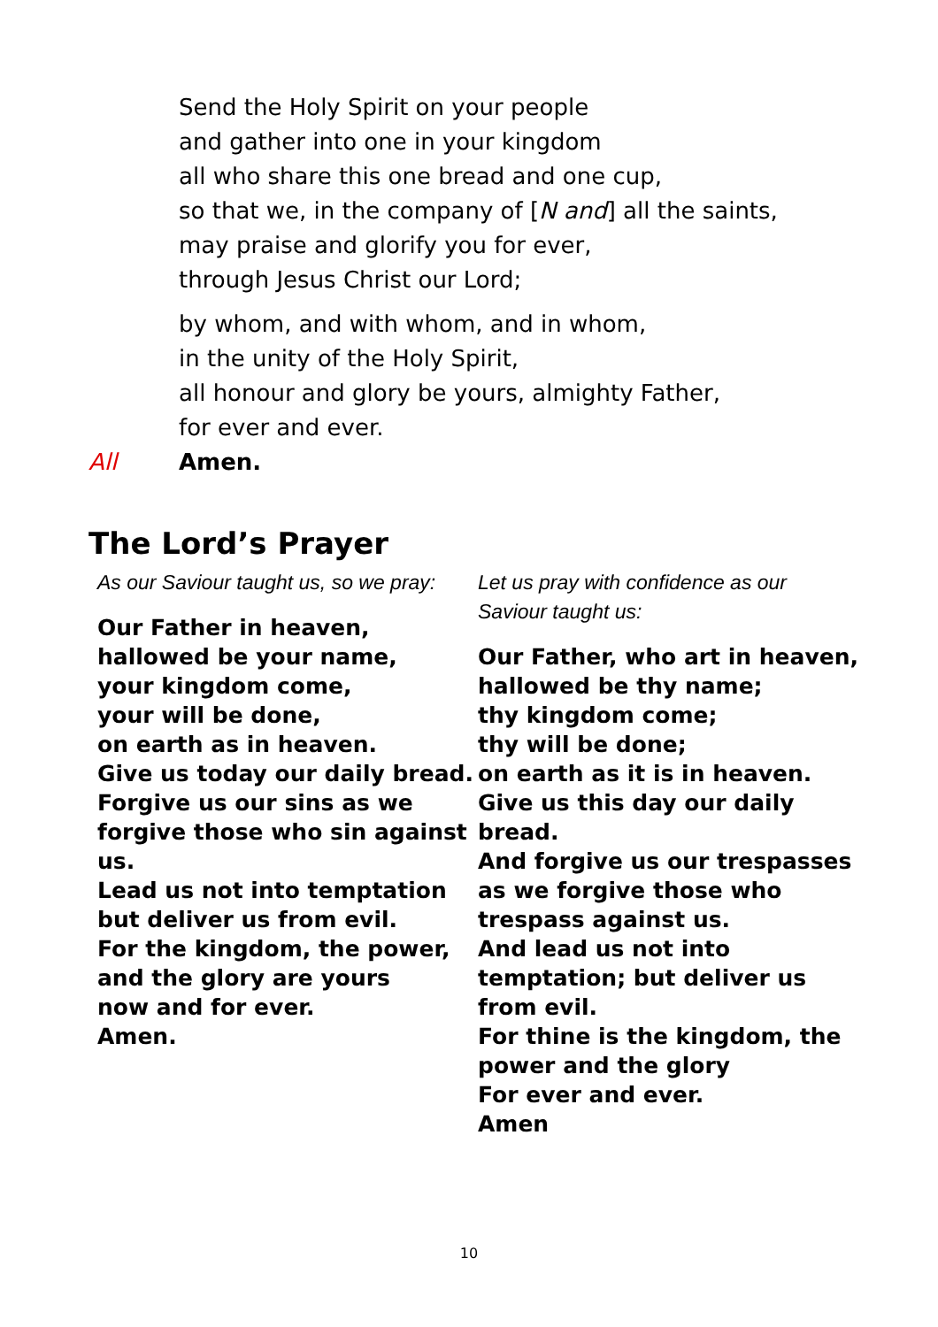Send the Holy Spirit on your people
and gather into one in your kingdom
all who share this one bread and one cup,
so that we, in the company of [N and] all the saints,
may praise and glorify you for ever,
through Jesus Christ our Lord;
by whom, and with whom, and in whom,
in the unity of the Holy Spirit,
all honour and glory be yours, almighty Father,
for ever and ever.
All Amen.
The Lord’s Prayer
As our Saviour taught us, so we pray:
Our Father in heaven,
hallowed be your name,
your kingdom come,
your will be done,
on earth as in heaven.
Give us today our daily bread.
Forgive us our sins as we forgive those who sin against us.
Lead us not into temptation
but deliver us from evil.
For the kingdom, the power,
and the glory are yours
now and for ever.
Amen.
Let us pray with confidence as our Saviour taught us:
Our Father, who art in heaven, hallowed be thy name;
thy kingdom come;
thy will be done;
on earth as it is in heaven.
Give us this day our daily bread.
And forgive us our trespasses as we forgive those who trespass against us.
And lead us not into temptation; but deliver us from evil.
For thine is the kingdom, the power and the glory
For ever and ever.
Amen
10